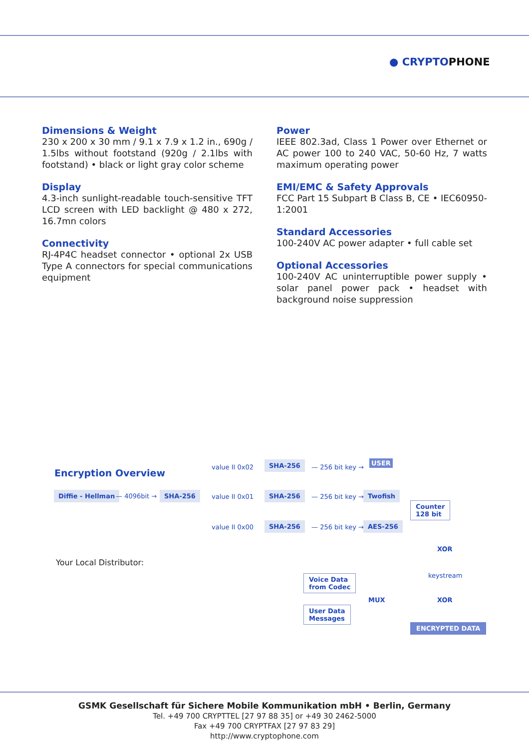● CRYPTOPHONE
Dimensions & Weight
230 x 200 x 30 mm / 9.1 x 7.9 x 1.2 in., 690g / 1.5lbs without footstand (920g / 2.1lbs with footstand) • black or light gray color scheme
Display
4.3-inch sunlight-readable touch-sensitive TFT LCD screen with LED backlight @ 480 x 272, 16.7mn colors
Connectivity
RJ-4P4C headset connector • optional 2x USB Type A connectors for special communications equipment
Power
IEEE 802.3ad, Class 1 Power over Ethernet or AC power 100 to 240 VAC, 50-60 Hz, 7 watts maximum operating power
EMI/EMC & Safety Approvals
FCC Part 15 Subpart B Class B, CE • IEC60950-1:2001
Standard Accessories
100-240V AC power adapter • full cable set
Optional Accessories
100-240V AC uninterruptible power supply • solar panel power pack • headset with background noise suppression
Encryption Overview
USER
value II 0x02
SHA-256
— 256 bit key →
Diffie - Hellman — 4096bit → SHA-256 value II 0x01 SHA-256 — 256 bit key → Twofish
Counter
128 bit
value II 0x00 SHA-256 — 256 bit key → AES-256
XOR
Your Local Distributor:
keystream
Voice Data
from Codec
MUX XOR
User Data
Messages
ENCRYPTED DATA
GSMK Gesellschaft für Sichere Mobile Kommunikation mbH • Berlin, Germany
Tel. +49 700 CRYPTTEL [27 97 88 35] or +49 30 2462-5000
Fax +49 700 CRYPTFAX [27 97 83 29]
http://www.cryptophone.com